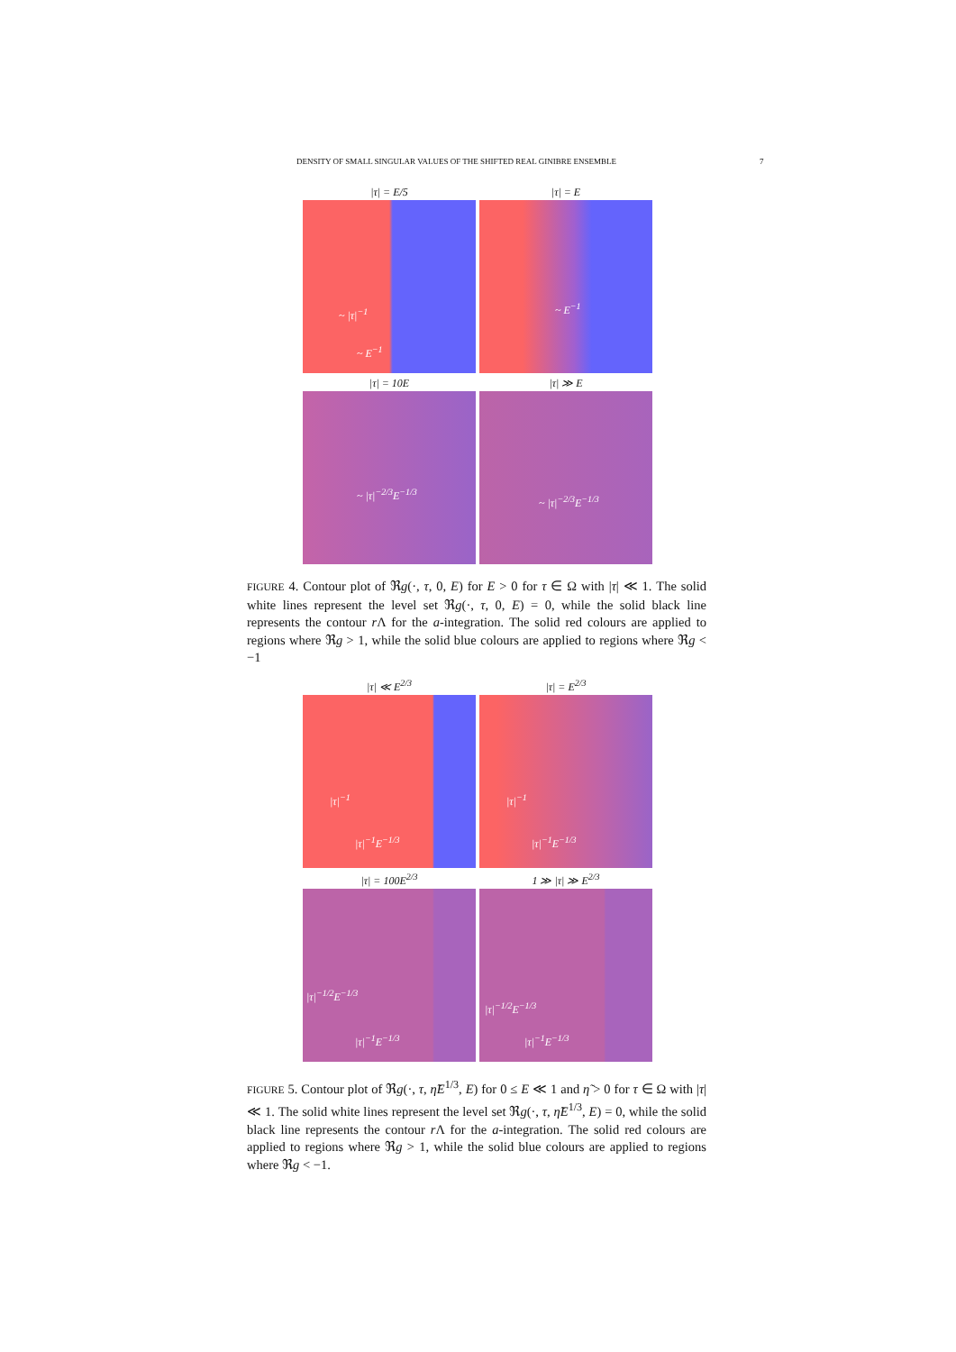DENSITY OF SMALL SINGULAR VALUES OF THE SHIFTED REAL GINIBRE ENSEMBLE 7
|τ| = E/5
~ |τ|<sup>−1</sup>
~ E<sup>−1</sup>
|τ| = E
~ E<sup>−1</sup>
|τ| = 10E
~ |τ|<sup>−2/3</sup>E<sup>−1/3</sup>
|τ| ≫ E
~ |τ|<sup>−2/3</sup>E<sup>−1/3</sup>
FIGURE 4. Contour plot of ℜg(·, τ, 0, E) for E > 0 for τ ∈ Ω with |τ| ≪ 1. The solid white lines represent the level set ℜg(·, τ, 0, E) = 0, while the solid black line represents the contour r Λ for the a-integration. The solid red colours are applied to regions where ℜg > 1, while the solid blue colours are applied to regions where ℜg < −1
|τ| ≪ E<sup>2/3</sup>
|τ|<sup>−1</sup>
|τ|<sup>−1</sup>E<sup>−1/3</sup>
|τ| = E<sup>2/3</sup>
|τ|<sup>−1</sup>
|τ|<sup>−1</sup>E<sup>−1/3</sup>
|τ| = 100E<sup>2/3</sup>
|τ|<sup>−1/2</sup>E<sup>−1/3</sup>
|τ|<sup>−1</sup>E<sup>−1/3</sup>
1 ≫ |τ| ≫ E<sup>2/3</sup>
|τ|<sup>−1/2</sup>E<sup>−1/3</sup>
|τ|<sup>−1</sup>E<sup>−1/3</sup>
FIGURE 5. Contour plot of ℜg(·, τ, η̃E<sup>1/3</sup>, E) for 0 ≤ E ≪ 1 and η̃ > 0 for τ ∈ Ω with |τ| ≪ 1. The solid white lines represent the level set ℜg(·, τ, η̃E<sup>1/3</sup>, E) = 0, while the solid black line represents the contour r Λ for the a-integration. The solid red colours are applied to regions where ℜg > 1, while the solid blue colours are applied to regions where ℜg < −1.